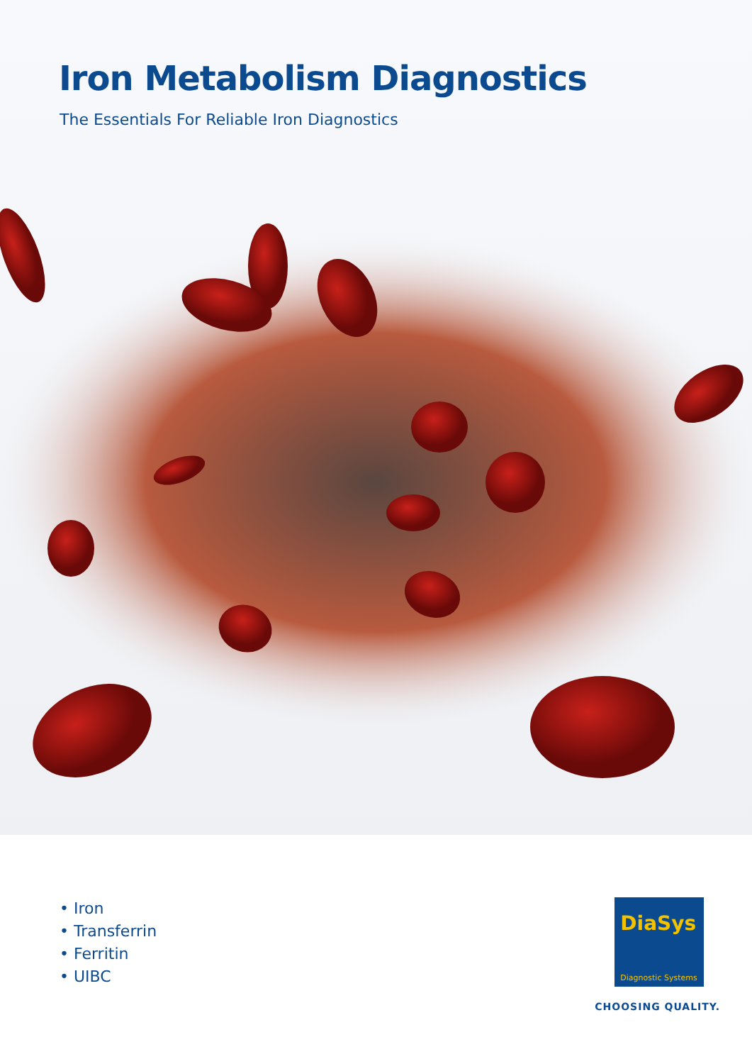Iron Metabolism Diagnostics
The Essentials For Reliable Iron Diagnostics
• Iron
• Transferrin
• Ferritin
• UIBC
DiaSys
Diagnostic Systems
CHOOSING QUALITY.